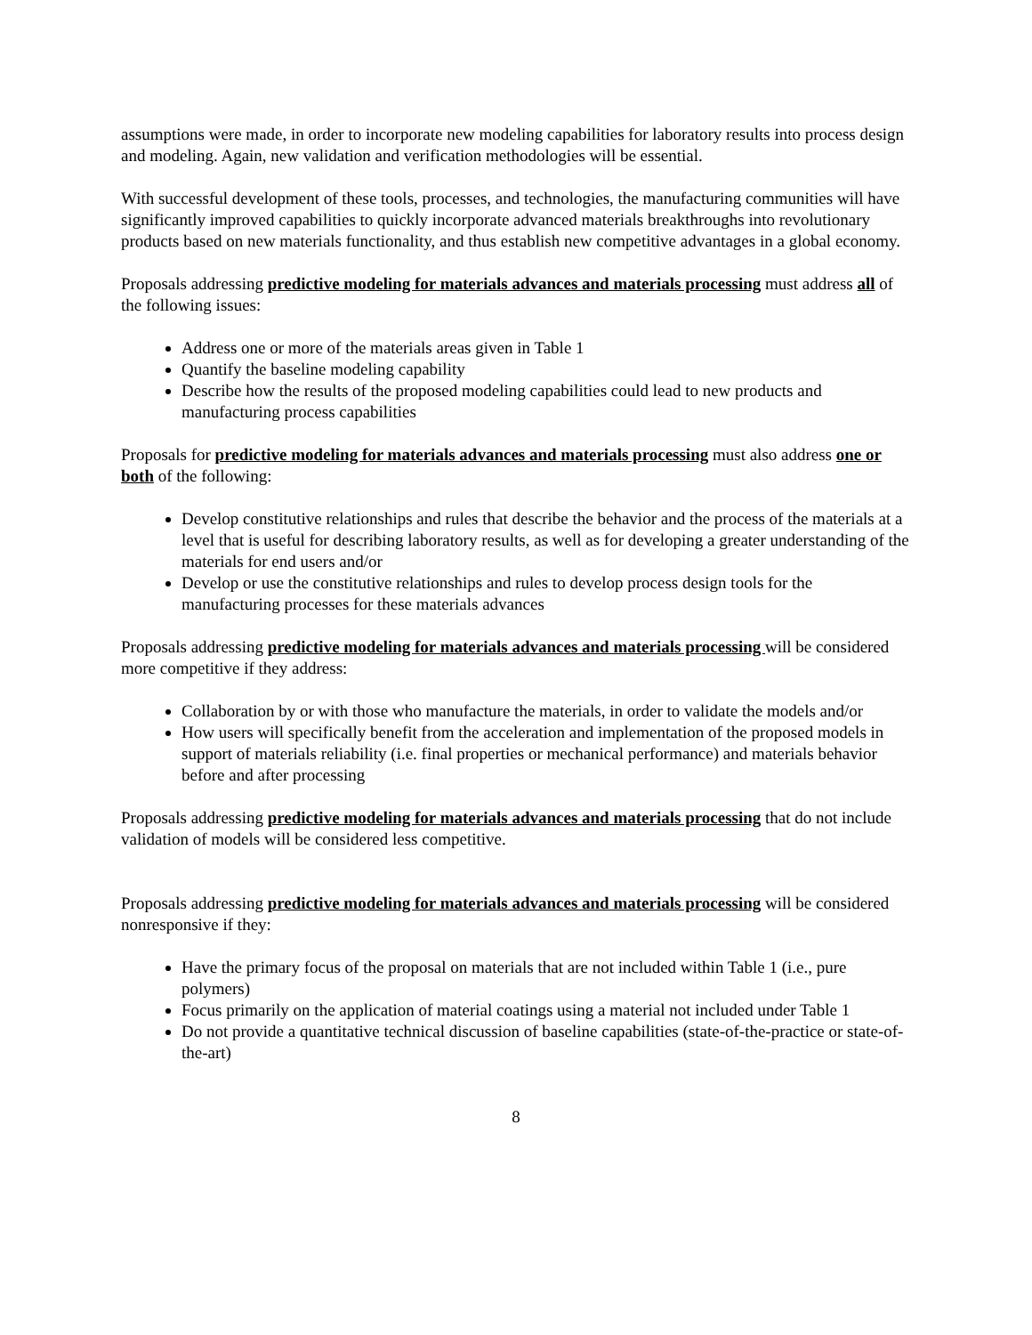assumptions were made, in order to incorporate new modeling capabilities for laboratory results into process design and modeling. Again, new validation and verification methodologies will be essential.
With successful development of these tools, processes, and technologies, the manufacturing communities will have significantly improved capabilities to quickly incorporate advanced materials breakthroughs into revolutionary products based on new materials functionality, and thus establish new competitive advantages in a global economy.
Proposals addressing predictive modeling for materials advances and materials processing must address all of the following issues:
Address one or more of the materials areas given in Table 1
Quantify the baseline modeling capability
Describe how the results of the proposed modeling capabilities could lead to new products and manufacturing process capabilities
Proposals for predictive modeling for materials advances and materials processing must also address one or both of the following:
Develop constitutive relationships and rules that describe the behavior and the process of the materials at a level that is useful for describing laboratory results, as well as for developing a greater understanding of the materials for end users and/or
Develop or use the constitutive relationships and rules to develop process design tools for the manufacturing processes for these materials advances
Proposals addressing predictive modeling for materials advances and materials processing will be considered more competitive if they address:
Collaboration by or with those who manufacture the materials, in order to validate the models and/or
How users will specifically benefit from the acceleration and implementation of the proposed models in support of materials reliability (i.e. final properties or mechanical performance) and materials behavior before and after processing
Proposals addressing predictive modeling for materials advances and materials processing that do not include validation of models will be considered less competitive.
Proposals addressing predictive modeling for materials advances and materials processing will be considered nonresponsive if they:
Have the primary focus of the proposal on materials that are not included within Table 1 (i.e., pure polymers)
Focus primarily on the application of material coatings using a material not included under Table 1
Do not provide a quantitative technical discussion of baseline capabilities (state-of-the-practice or state-of-the-art)
8